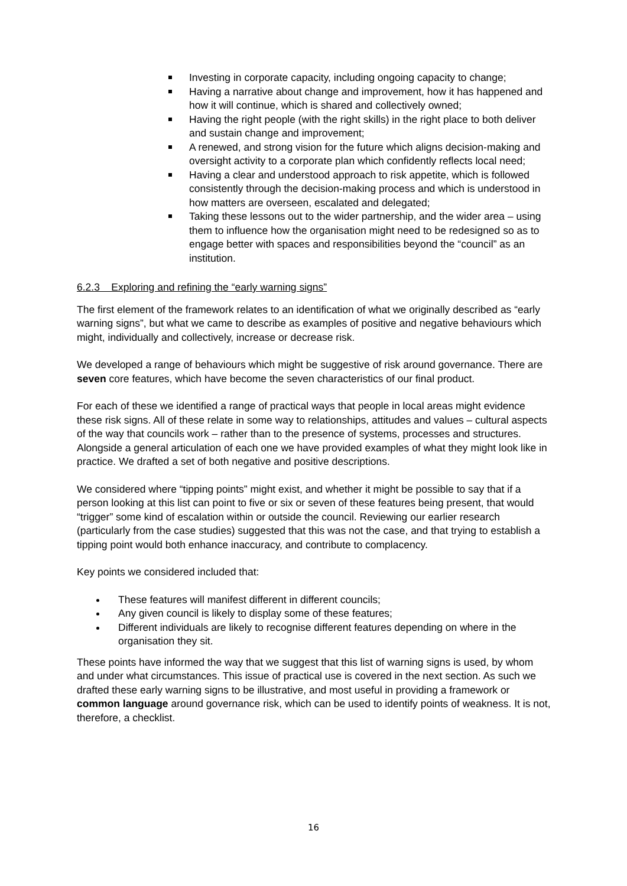Investing in corporate capacity, including ongoing capacity to change;
Having a narrative about change and improvement, how it has happened and how it will continue, which is shared and collectively owned;
Having the right people (with the right skills) in the right place to both deliver and sustain change and improvement;
A renewed, and strong vision for the future which aligns decision-making and oversight activity to a corporate plan which confidently reflects local need;
Having a clear and understood approach to risk appetite, which is followed consistently through the decision-making process and which is understood in how matters are overseen, escalated and delegated;
Taking these lessons out to the wider partnership, and the wider area – using them to influence how the organisation might need to be redesigned so as to engage better with spaces and responsibilities beyond the “council” as an institution.
6.2.3 Exploring and refining the “early warning signs”
The first element of the framework relates to an identification of what we originally described as “early warning signs”, but what we came to describe as examples of positive and negative behaviours which might, individually and collectively, increase or decrease risk.
We developed a range of behaviours which might be suggestive of risk around governance. There are seven core features, which have become the seven characteristics of our final product.
For each of these we identified a range of practical ways that people in local areas might evidence these risk signs. All of these relate in some way to relationships, attitudes and values – cultural aspects of the way that councils work – rather than to the presence of systems, processes and structures. Alongside a general articulation of each one we have provided examples of what they might look like in practice. We drafted a set of both negative and positive descriptions.
We considered where “tipping points” might exist, and whether it might be possible to say that if a person looking at this list can point to five or six or seven of these features being present, that would “trigger” some kind of escalation within or outside the council. Reviewing our earlier research (particularly from the case studies) suggested that this was not the case, and that trying to establish a tipping point would both enhance inaccuracy, and contribute to complacency.
Key points we considered included that:
These features will manifest different in different councils;
Any given council is likely to display some of these features;
Different individuals are likely to recognise different features depending on where in the organisation they sit.
These points have informed the way that we suggest that this list of warning signs is used, by whom and under what circumstances. This issue of practical use is covered in the next section. As such we drafted these early warning signs to be illustrative, and most useful in providing a framework or common language around governance risk, which can be used to identify points of weakness. It is not, therefore, a checklist.
16